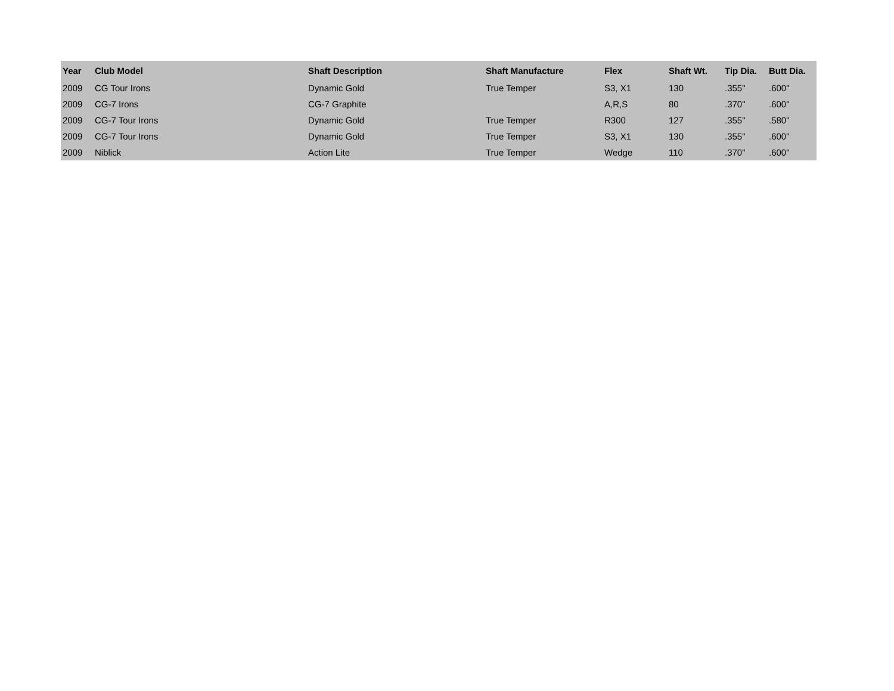| Year | Club Model | Shaft Description | Shaft Manufacture | Flex | Shaft Wt. | Tip Dia. | Butt Dia. |
| --- | --- | --- | --- | --- | --- | --- | --- |
| 2009 | CG Tour Irons | Dynamic Gold | True Temper | S3, X1 | 130 | .355" | .600" |
| 2009 | CG-7 Irons | CG-7 Graphite | | A,R,S | 80 | .370" | .600" |
| 2009 | CG-7 Tour Irons | Dynamic Gold | True Temper | R300 | 127 | .355" | .580" |
| 2009 | CG-7 Tour Irons | Dynamic Gold | True Temper | S3, X1 | 130 | .355" | .600" |
| 2009 | Niblick | Action Lite | True Temper | Wedge | 110 | .370" | .600" |